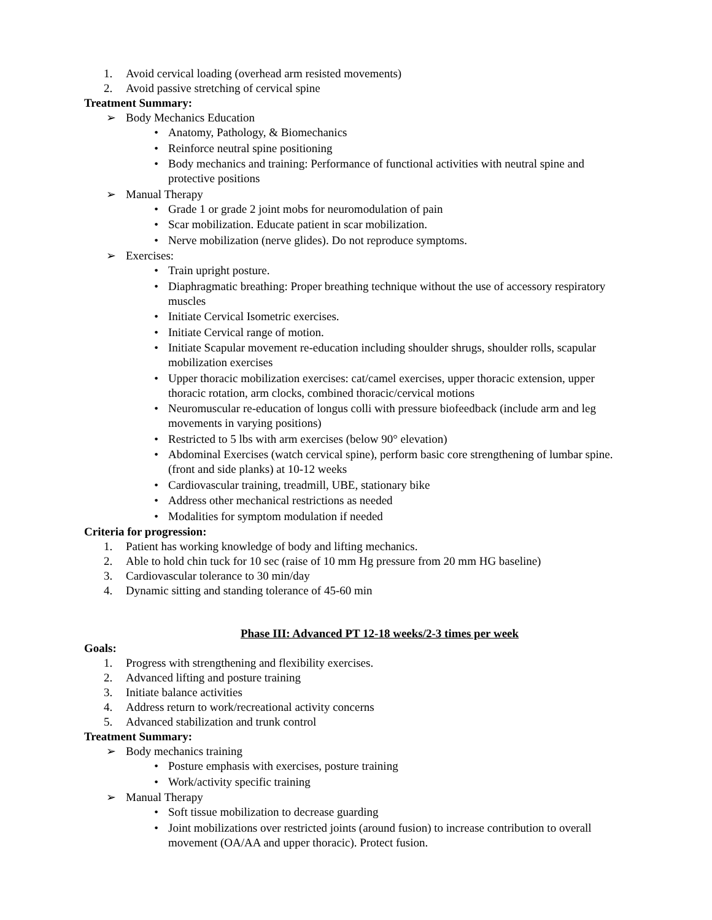1. Avoid cervical loading (overhead arm resisted movements)
2. Avoid passive stretching of cervical spine
Treatment Summary:
➢ Body Mechanics Education
• Anatomy, Pathology, & Biomechanics
• Reinforce neutral spine positioning
• Body mechanics and training: Performance of functional activities with neutral spine and protective positions
➢ Manual Therapy
• Grade 1 or grade 2 joint mobs for neuromodulation of pain
• Scar mobilization. Educate patient in scar mobilization.
• Nerve mobilization (nerve glides). Do not reproduce symptoms.
➢ Exercises:
• Train upright posture.
• Diaphragmatic breathing: Proper breathing technique without the use of accessory respiratory muscles
• Initiate Cervical Isometric exercises.
• Initiate Cervical range of motion.
• Initiate Scapular movement re-education including shoulder shrugs, shoulder rolls, scapular mobilization exercises
• Upper thoracic mobilization exercises: cat/camel exercises, upper thoracic extension, upper thoracic rotation, arm clocks, combined thoracic/cervical motions
• Neuromuscular re-education of longus colli with pressure biofeedback (include arm and leg movements in varying positions)
• Restricted to 5 lbs with arm exercises (below 90° elevation)
• Abdominal Exercises (watch cervical spine), perform basic core strengthening of lumbar spine. (front and side planks) at 10-12 weeks
• Cardiovascular training, treadmill, UBE, stationary bike
• Address other mechanical restrictions as needed
• Modalities for symptom modulation if needed
Criteria for progression:
1. Patient has working knowledge of body and lifting mechanics.
2. Able to hold chin tuck for 10 sec (raise of 10 mm Hg pressure from 20 mm HG baseline)
3. Cardiovascular tolerance to 30 min/day
4. Dynamic sitting and standing tolerance of 45-60 min
Phase III: Advanced PT 12-18 weeks/2-3 times per week
Goals:
1. Progress with strengthening and flexibility exercises.
2. Advanced lifting and posture training
3. Initiate balance activities
4. Address return to work/recreational activity concerns
5. Advanced stabilization and trunk control
Treatment Summary:
➢ Body mechanics training
• Posture emphasis with exercises, posture training
• Work/activity specific training
➢ Manual Therapy
• Soft tissue mobilization to decrease guarding
• Joint mobilizations over restricted joints (around fusion) to increase contribution to overall movement (OA/AA and upper thoracic). Protect fusion.